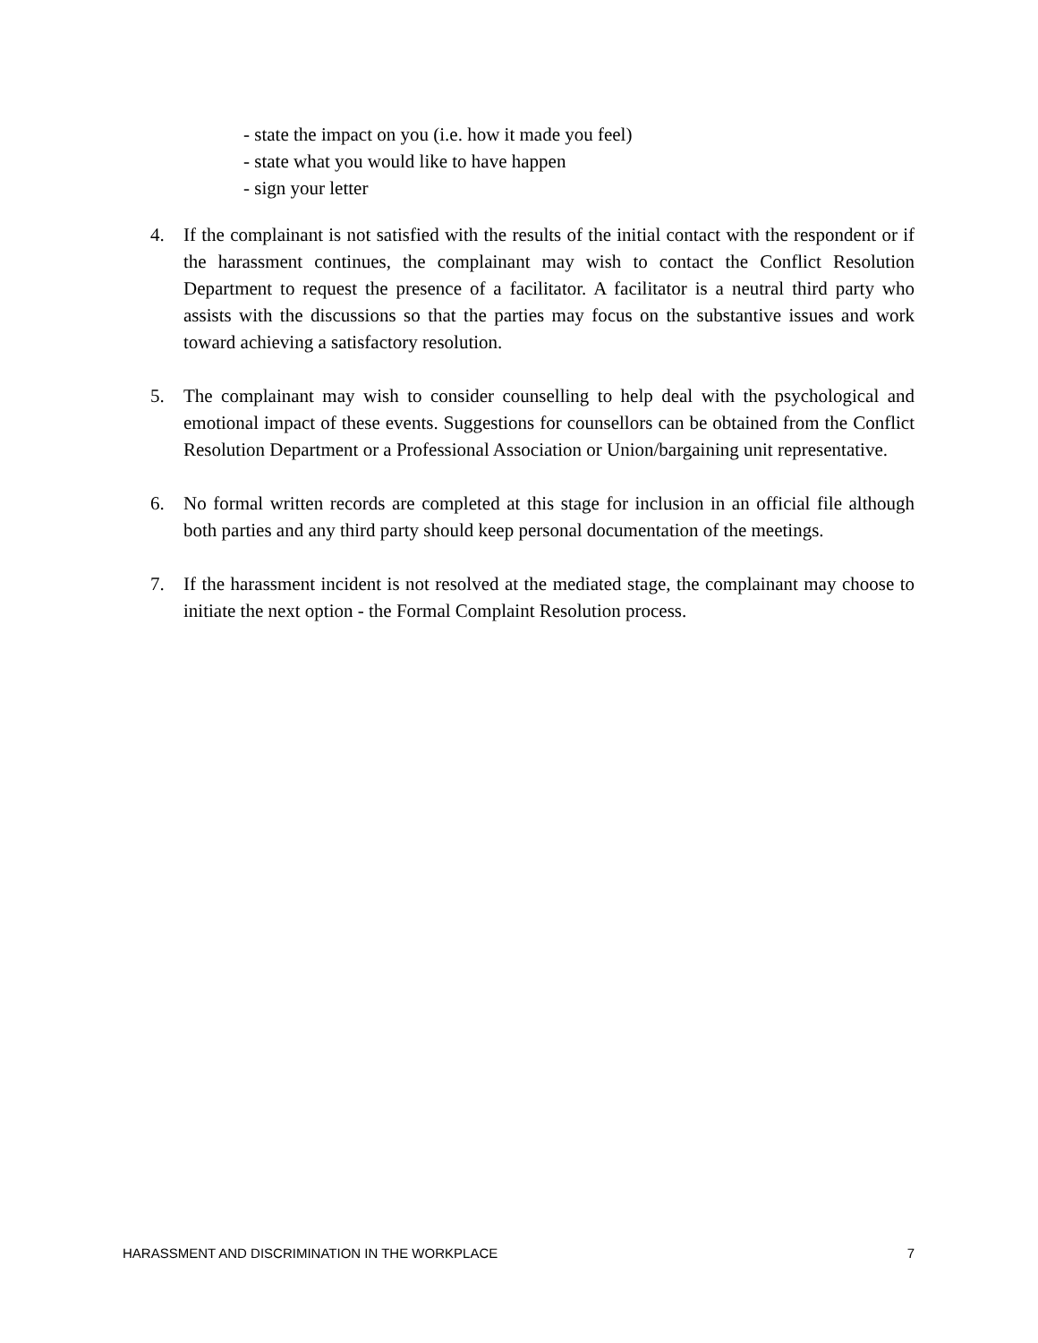- state the impact on you (i.e. how it made you feel)
- state what you would like to have happen
- sign your letter
4. If the complainant is not satisfied with the results of the initial contact with the respondent or if the harassment continues, the complainant may wish to contact the Conflict Resolution Department to request the presence of a facilitator. A facilitator is a neutral third party who assists with the discussions so that the parties may focus on the substantive issues and work toward achieving a satisfactory resolution.
5. The complainant may wish to consider counselling to help deal with the psychological and emotional impact of these events. Suggestions for counsellors can be obtained from the Conflict Resolution Department or a Professional Association or Union/bargaining unit representative.
6. No formal written records are completed at this stage for inclusion in an official file although both parties and any third party should keep personal documentation of the meetings.
7. If the harassment incident is not resolved at the mediated stage, the complainant may choose to initiate the next option - the Formal Complaint Resolution process.
HARASSMENT AND DISCRIMINATION IN THE WORKPLACE 7